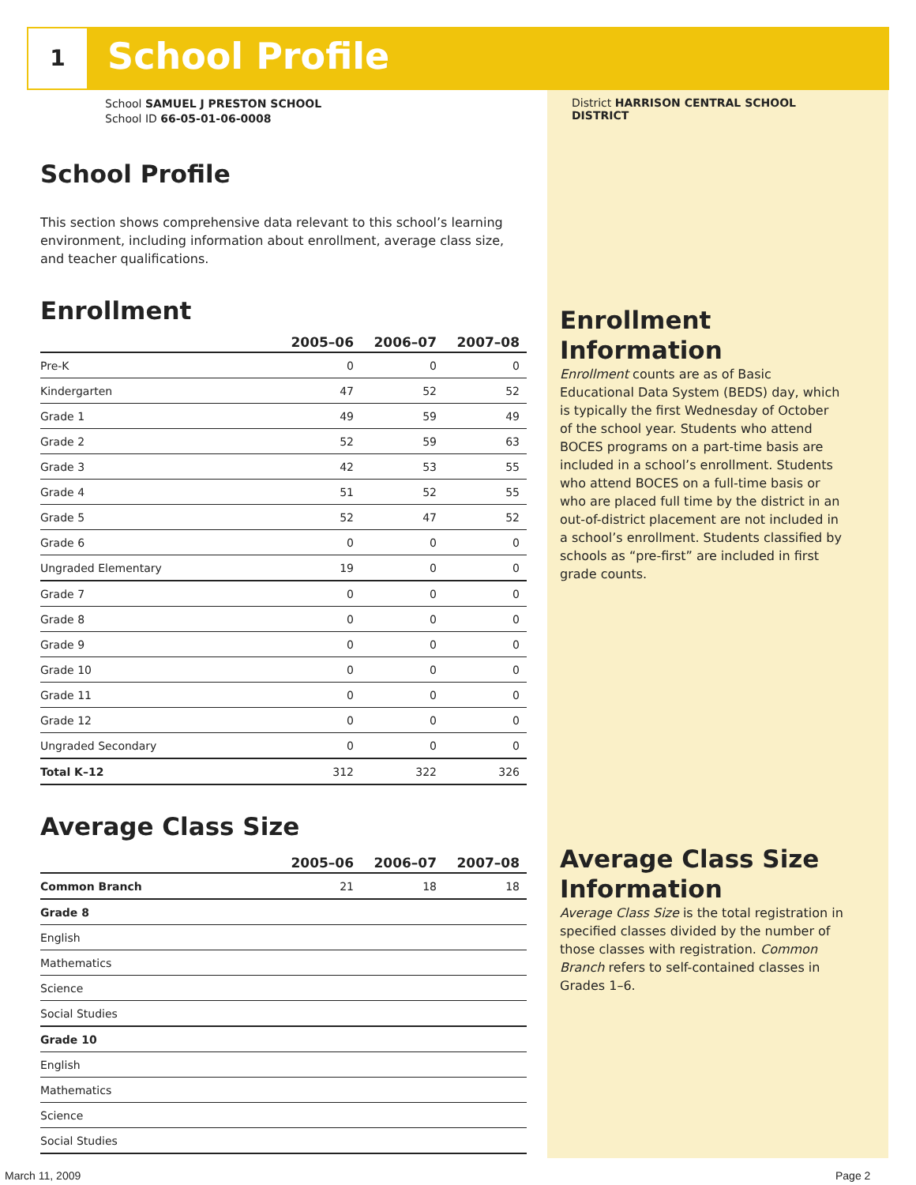1 School Profile
School SAMUEL J PRESTON SCHOOL
School ID 66-05-01-06-0008
School Profile
This section shows comprehensive data relevant to this school’s learning environment, including information about enrollment, average class size, and teacher qualifications.
Enrollment
| | 2005–06 | 2006–07 | 2007–08 |
| --- | --- | --- | --- |
| Pre-K | 0 | 0 | 0 |
| Kindergarten | 47 | 52 | 52 |
| Grade 1 | 49 | 59 | 49 |
| Grade 2 | 52 | 59 | 63 |
| Grade 3 | 42 | 53 | 55 |
| Grade 4 | 51 | 52 | 55 |
| Grade 5 | 52 | 47 | 52 |
| Grade 6 | 0 | 0 | 0 |
| Ungraded Elementary | 19 | 0 | 0 |
| Grade 7 | 0 | 0 | 0 |
| Grade 8 | 0 | 0 | 0 |
| Grade 9 | 0 | 0 | 0 |
| Grade 10 | 0 | 0 | 0 |
| Grade 11 | 0 | 0 | 0 |
| Grade 12 | 0 | 0 | 0 |
| Ungraded Secondary | 0 | 0 | 0 |
| Total K–12 | 312 | 322 | 326 |
Average Class Size
| | 2005–06 | 2006–07 | 2007–08 |
| --- | --- | --- | --- |
| Common Branch | 21 | 18 | 18 |
| Grade 8 | | | |
| English | | | |
| Mathematics | | | |
| Science | | | |
| Social Studies | | | |
| Grade 10 | | | |
| English | | | |
| Mathematics | | | |
| Science | | | |
| Social Studies | | | |
District HARRISON CENTRAL SCHOOL DISTRICT
Enrollment Information
Enrollment counts are as of Basic Educational Data System (BEDS) day, which is typically the first Wednesday of October of the school year. Students who attend BOCES programs on a part-time basis are included in a school’s enrollment. Students who attend BOCES on a full-time basis or who are placed full time by the district in an out-of-district placement are not included in a school’s enrollment. Students classified by schools as “pre-first” are included in first grade counts.
Average Class Size Information
Average Class Size is the total registration in specified classes divided by the number of those classes with registration. Common Branch refers to self-contained classes in Grades 1–6.
March 11, 2009 Page 2